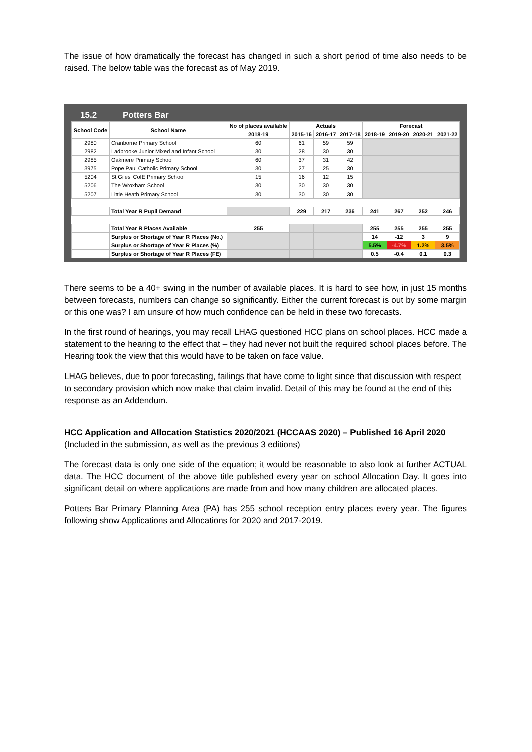The issue of how dramatically the forecast has changed in such a short period of time also needs to be raised. The below table was the forecast as of May 2019.
15.2 Potters Bar
| School Code | School Name | No of places available | Actuals | | | Forecast | | | |
| --- | --- | --- | --- | --- | --- | --- | --- | --- | --- |
| | | 2018-19 | 2015-16 | 2016-17 | 2017-18 | 2018-19 | 2019-20 | 2020-21 | 2021-22 |
| 2980 | Cranborne Primary School | 60 | 61 | 59 | 59 | | | | |
| 2982 | Ladbrooke Junior Mixed and Infant School | 30 | 28 | 30 | 30 | | | | |
| 2985 | Oakmere Primary School | 60 | 37 | 31 | 42 | | | | |
| 3975 | Pope Paul Catholic Primary School | 30 | 27 | 25 | 30 | | | | |
| 5204 | St Giles' CofE Primary School | 15 | 16 | 12 | 15 | | | | |
| 5206 | The Wroxham School | 30 | 30 | 30 | 30 | | | | |
| 5207 | Little Heath Primary School | 30 | 30 | 30 | 30 | | | | |
| | Total Year R Pupil Demand | | 229 | 217 | 236 | 241 | 267 | 252 | 246 |
| | Total Year R Places Available | 255 | | | | 255 | 255 | 255 | 255 |
| | Surplus or Shortage of Year R Places (No.) | | | | | 14 | -12 | 3 | 9 |
| | Surplus or Shortage of Year R Places (%) | | | | | 5.5% | -4.7% | 1.2% | 3.5% |
| | Surplus or Shortage of Year R Places (FE) | | | | | 0.5 | -0.4 | 0.1 | 0.3 |
There seems to be a 40+ swing in the number of available places. It is hard to see how, in just 15 months between forecasts, numbers can change so significantly. Either the current forecast is out by some margin or this one was? I am unsure of how much confidence can be held in these two forecasts.
In the first round of hearings, you may recall LHAG questioned HCC plans on school places. HCC made a statement to the hearing to the effect that – they had never not built the required school places before. The Hearing took the view that this would have to be taken on face value.
LHAG believes, due to poor forecasting, failings that have come to light since that discussion with respect to secondary provision which now make that claim invalid. Detail of this may be found at the end of this response as an Addendum.
HCC Application and Allocation Statistics 2020/2021 (HCCAAS 2020) – Published 16 April 2020
(Included in the submission, as well as the previous 3 editions)
The forecast data is only one side of the equation; it would be reasonable to also look at further ACTUAL data. The HCC document of the above title published every year on school Allocation Day. It goes into significant detail on where applications are made from and how many children are allocated places.
Potters Bar Primary Planning Area (PA) has 255 school reception entry places every year. The figures following show Applications and Allocations for 2020 and 2017-2019.